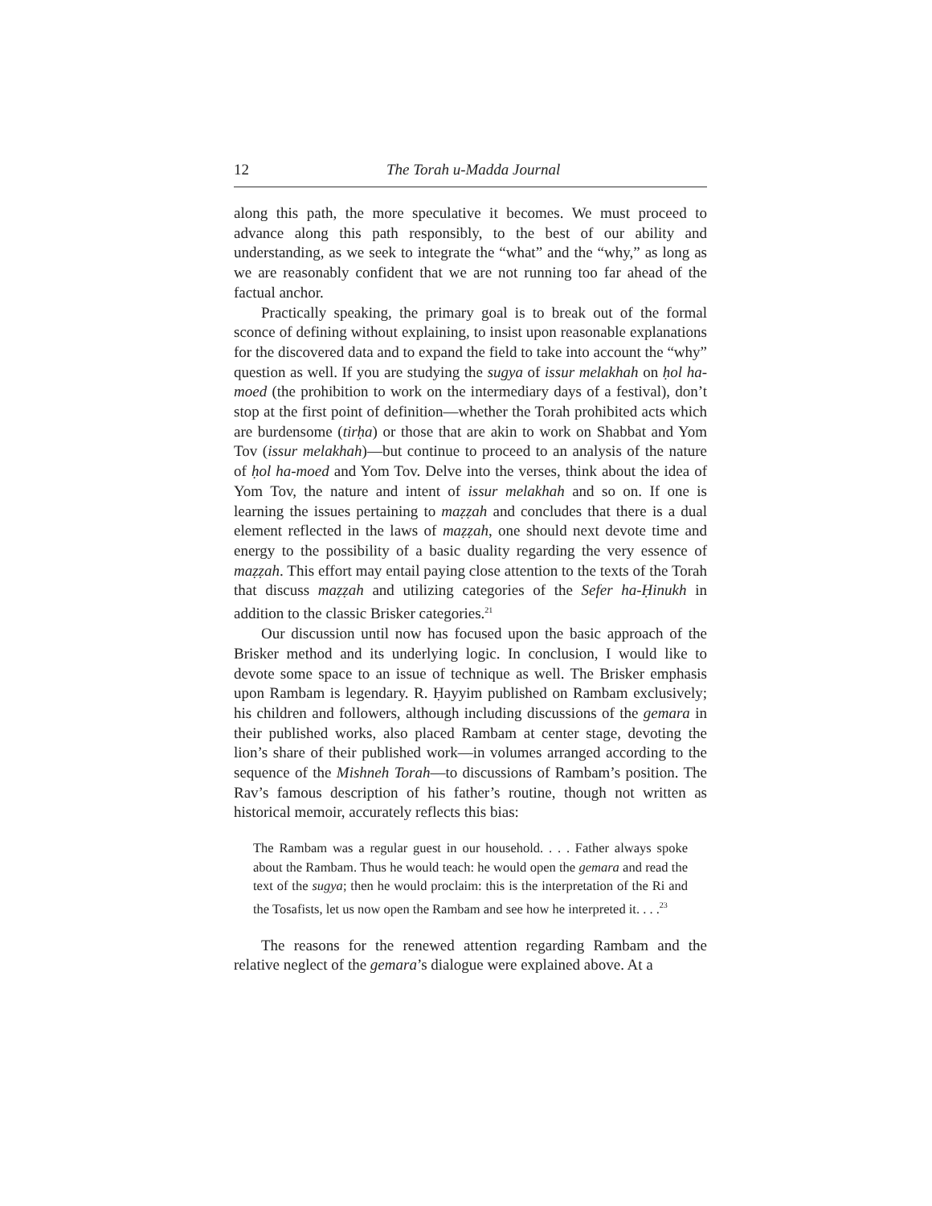12 The Torah u-Madda Journal
along this path, the more speculative it becomes. We must proceed to advance along this path responsibly, to the best of our ability and understanding, as we seek to integrate the “what” and the “why,” as long as we are reasonably confident that we are not running too far ahead of the factual anchor.
Practically speaking, the primary goal is to break out of the formal sconce of defining without explaining, to insist upon reasonable explanations for the discovered data and to expand the field to take into account the “why” question as well. If you are studying the sugya of issur melakhah on ḥol ha-moed (the prohibition to work on the intermediary days of a festival), don’t stop at the first point of definition—whether the Torah prohibited acts which are burdensome (tirḥa) or those that are akin to work on Shabbat and Yom Tov (issur melakhah)—but continue to proceed to an analysis of the nature of ḥol ha-moed and Yom Tov. Delve into the verses, think about the idea of Yom Tov, the nature and intent of issur melakhah and so on. If one is learning the issues pertaining to maẓẓah and concludes that there is a dual element reflected in the laws of maẓẓah, one should next devote time and energy to the possibility of a basic duality regarding the very essence of maẓẓah. This effort may entail paying close attention to the texts of the Torah that discuss maẓẓah and utilizing categories of the Sefer ha-Ḥinukh in addition to the classic Brisker categories.<sup>21</sup>
Our discussion until now has focused upon the basic approach of the Brisker method and its underlying logic. In conclusion, I would like to devote some space to an issue of technique as well. The Brisker emphasis upon Rambam is legendary. R. Ḥayyim published on Rambam exclusively; his children and followers, although including discussions of the gemara in their published works, also placed Rambam at center stage, devoting the lion’s share of their published work—in volumes arranged according to the sequence of the Mishneh Torah—to discussions of Rambam’s position. The Rav’s famous description of his father’s routine, though not written as historical memoir, accurately reflects this bias:
The Rambam was a regular guest in our household. . . . Father always spoke about the Rambam. Thus he would teach: he would open the gemara and read the text of the sugya; then he would proclaim: this is the interpretation of the Ri and the Tosafists, let us now open the Rambam and see how he interpreted it. . . .<sup>23</sup>
The reasons for the renewed attention regarding Rambam and the relative neglect of the gemara’s dialogue were explained above. At a